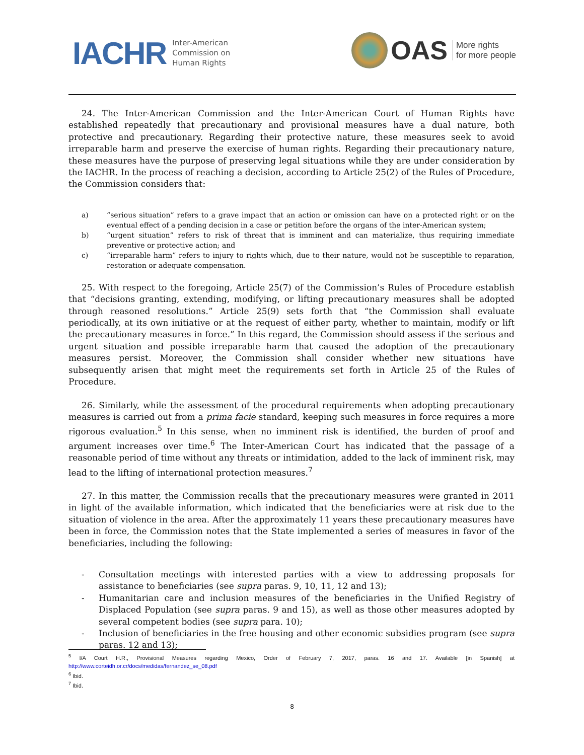IACHR Inter-American
Commission on
Human Rights
OAS More rights
for more people
24. The Inter-American Commission and the Inter-American Court of Human Rights have established repeatedly that precautionary and provisional measures have a dual nature, both protective and precautionary. Regarding their protective nature, these measures seek to avoid irreparable harm and preserve the exercise of human rights. Regarding their precautionary nature, these measures have the purpose of preserving legal situations while they are under consideration by the IACHR. In the process of reaching a decision, according to Article 25(2) of the Rules of Procedure, the Commission considers that:
a) “serious situation” refers to a grave impact that an action or omission can have on a protected right or on the eventual effect of a pending decision in a case or petition before the organs of the inter-American system;
b) “urgent situation” refers to risk of threat that is imminent and can materialize, thus requiring immediate preventive or protective action; and
c) “irreparable harm” refers to injury to rights which, due to their nature, would not be susceptible to reparation, restoration or adequate compensation.
25. With respect to the foregoing, Article 25(7) of the Commission’s Rules of Procedure establish that “decisions granting, extending, modifying, or lifting precautionary measures shall be adopted through reasoned resolutions.” Article 25(9) sets forth that “the Commission shall evaluate periodically, at its own initiative or at the request of either party, whether to maintain, modify or lift the precautionary measures in force.” In this regard, the Commission should assess if the serious and urgent situation and possible irreparable harm that caused the adoption of the precautionary measures persist. Moreover, the Commission shall consider whether new situations have subsequently arisen that might meet the requirements set forth in Article 25 of the Rules of Procedure.
26. Similarly, while the assessment of the procedural requirements when adopting precautionary measures is carried out from a prima facie standard, keeping such measures in force requires a more rigorous evaluation.<sup>5</sup> In this sense, when no imminent risk is identified, the burden of proof and argument increases over time.<sup>6</sup> The Inter-American Court has indicated that the passage of a reasonable period of time without any threats or intimidation, added to the lack of imminent risk, may lead to the lifting of international protection measures.<sup>7</sup>
27. In this matter, the Commission recalls that the precautionary measures were granted in 2011 in light of the available information, which indicated that the beneficiaries were at risk due to the situation of violence in the area. After the approximately 11 years these precautionary measures have been in force, the Commission notes that the State implemented a series of measures in favor of the beneficiaries, including the following:
- Consultation meetings with interested parties with a view to addressing proposals for assistance to beneficiaries (see supra paras. 9, 10, 11, 12 and 13);
- Humanitarian care and inclusion measures of the beneficiaries in the Unified Registry of Displaced Population (see supra paras. 9 and 15), as well as those other measures adopted by several competent bodies (see supra para. 10);
- Inclusion of beneficiaries in the free housing and other economic subsidies program (see supra paras. 12 and 13);
<sup>5</sup> I/A Court H.R., Provisional Measures regarding Mexico, Order of February 7, 2017, paras. 16 and 17. Available [in Spanish] at http://www.corteidh.or.cr/docs/medidas/fernandez_se_08.pdf
<sup>6</sup> Ibid.
<sup>7</sup> Ibid.
8